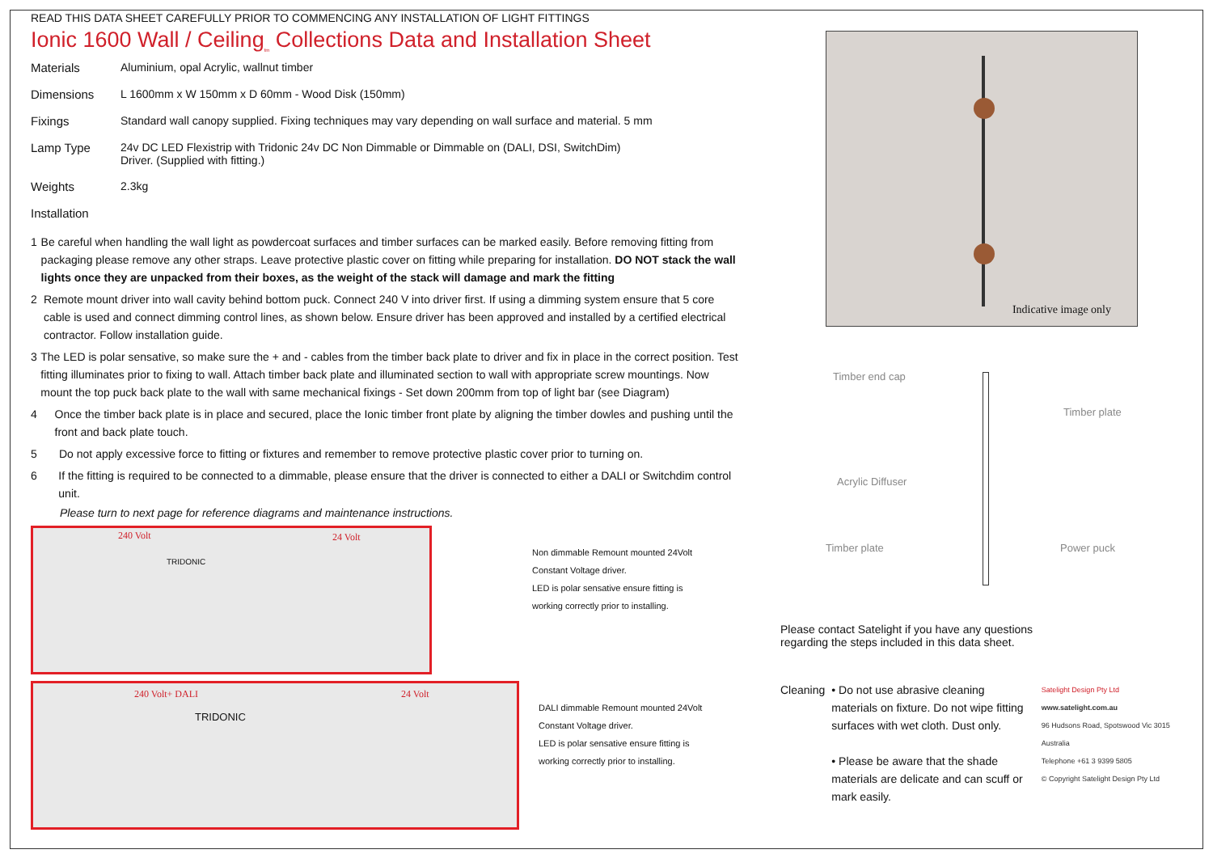READ THIS DATA SHEET CAREFULLY PRIOR TO COMMENCING ANY INSTALLATION OF LIGHT FITTINGS
Ionic 1600 Wall / Ceiling<sub>tm</sub> Collections Data and Installation Sheet
Materials Aluminium, opal Acrylic, wallnut timber
Dimensions L 1600mm x W 150mm x D 60mm - Wood Disk (150mm)
Fixings Standard wall canopy supplied. Fixing techniques may vary depending on wall surface and material. 5 mm
Lamp Type 24v DC LED Flexistrip with Tridonic 24v DC Non Dimmable or Dimmable on (DALI, DSI, SwitchDim)
Driver. (Supplied with fitting.)
Weights 2.3kg
Installation
1 Be careful when handling the wall light as powdercoat surfaces and timber surfaces can be marked easily. Before removing fitting from packaging please remove any other straps. Leave protective plastic cover on fitting while preparing for installation. DO NOT stack the wall lights once they are unpacked from their boxes, as the weight of the stack will damage and mark the fitting
2 Remote mount driver into wall cavity behind bottom puck. Connect 240 V into driver first. If using a dimming system ensure that 5 core cable is used and connect dimming control lines, as shown below. Ensure driver has been approved and installed by a certified electrical contractor. Follow installation guide.
3 The LED is polar sensative, so make sure the + and - cables from the timber back plate to driver and fix in place in the correct position. Test fitting illuminates prior to fixing to wall. Attach timber back plate and illuminated section to wall with appropriate screw mountings. Now mount the top puck back plate to the wall with same mechanical fixings - Set down 200mm from top of light bar (see Diagram)
4 Once the timber back plate is in place and secured, place the Ionic timber front plate by aligning the timber dowles and pushing until the front and back plate touch.
5 Do not apply excessive force to fitting or fixtures and remember to remove protective plastic cover prior to turning on.
6 If the fitting is required to be connected to a dimmable, please ensure that the driver is connected to either a DALI or Switchdim control unit.
Please turn to next page for reference diagrams and maintenance instructions.
240 Volt 24 Volt
TRIDONIC
Non dimmable Remount mounted 24Volt
Constant Voltage driver.
LED is polar sensative ensure fitting is
working correctly prior to installing.
240 Volt+ DALI 24 Volt
TRIDONIC
DALI dimmable Remount mounted 24Volt
Constant Voltage driver.
LED is polar sensative ensure fitting is
working correctly prior to installing.
Indicative image only
Timber end cap
Timber plate
Acrylic Diffuser
Timber plate Power puck
Please contact Satelight if you have any questions
regarding the steps included in this data sheet.
Cleaning • Do not use abrasive cleaning materials on fixture. Do not wipe fitting surfaces with wet cloth. Dust only.
• Please be aware that the shade materials are delicate and can scuff or mark easily.
Satelight Design Pty Ltd
www.satelight.com.au
96 Hudsons Road, Spotswood Vic 3015 Australia
Telephone +61 3 9399 5805
© Copyright Satelight Design Pty Ltd